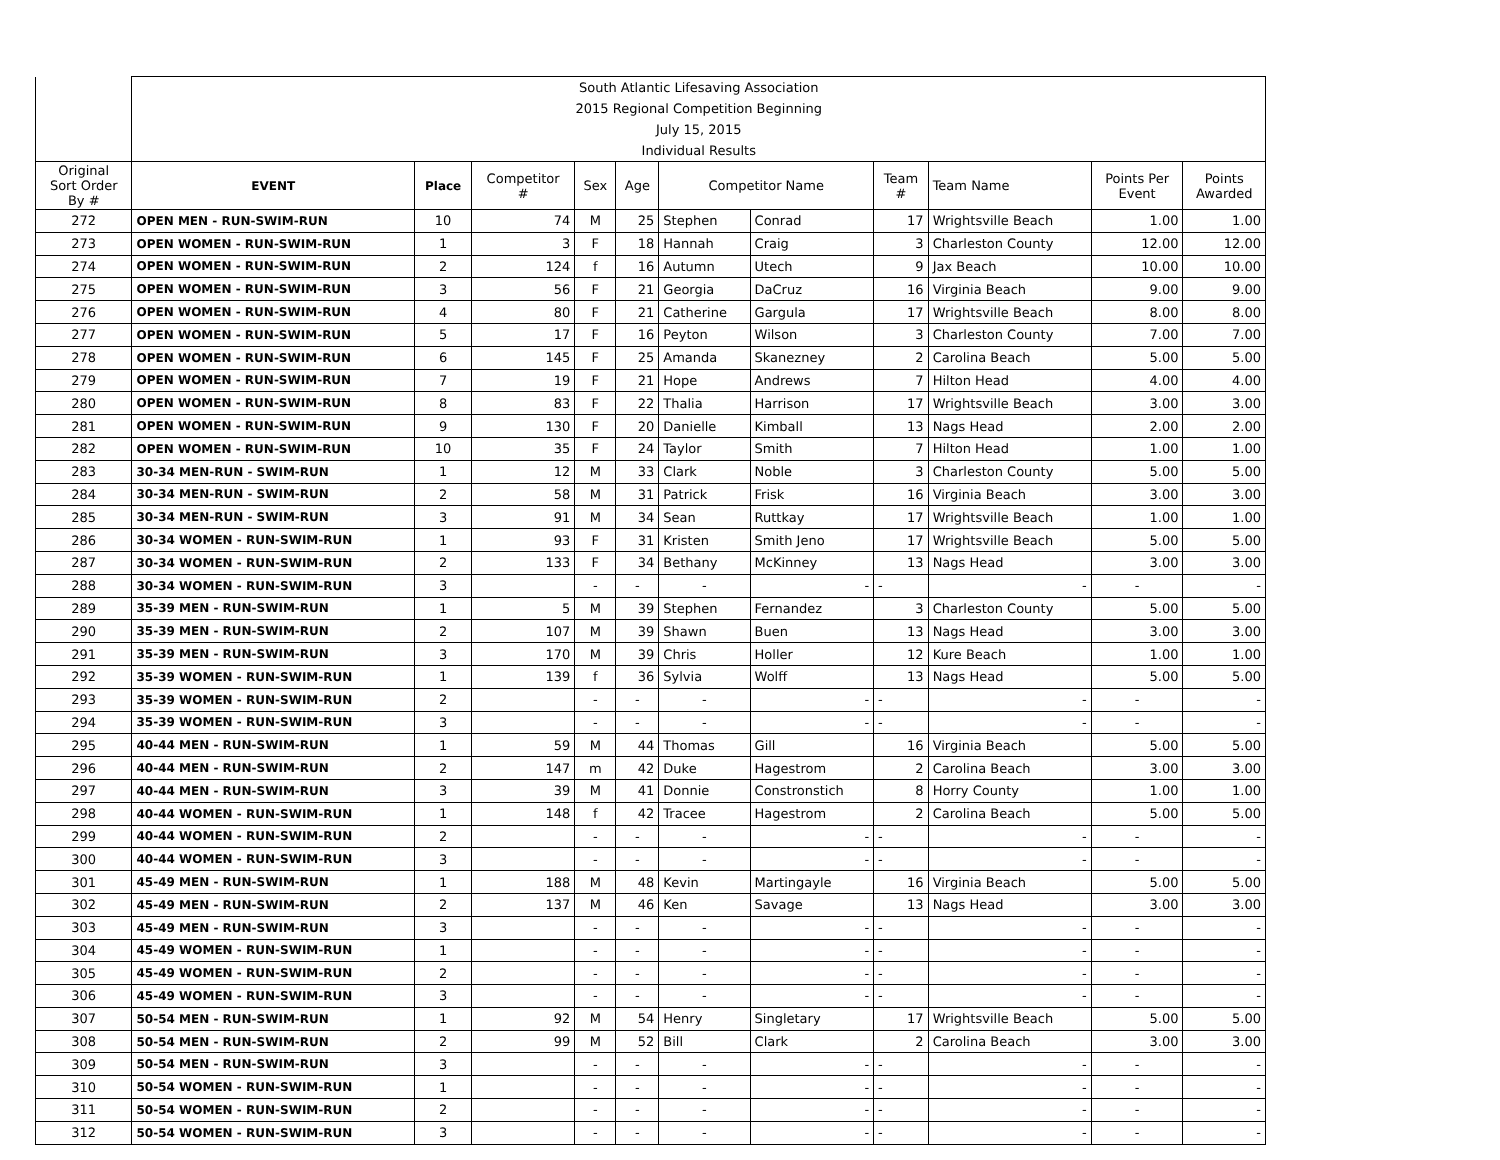| | South Atlantic Lifesaving Association | | | | | | | | | | |
| | 2015 Regional Competition Beginning | | | | | | | | | | |
| | July 15, 2015 | | | | | | | | | | |
| | Individual Results | | | | | | | | | | |
| Original Sort Order By # | EVENT | Place | Competitor # | Sex | Age | Competitor Name | | Team # | Team Name | Points Per Event | Points Awarded |
| 272 | OPEN MEN - RUN-SWIM-RUN | 10 | 74 | M | 25 | Stephen | Conrad | 17 | Wrightsville Beach | 1.00 | 1.00 |
| 273 | OPEN WOMEN - RUN-SWIM-RUN | 1 | 3 | F | 18 | Hannah | Craig | 3 | Charleston County | 12.00 | 12.00 |
| 274 | OPEN WOMEN - RUN-SWIM-RUN | 2 | 124 | f | 16 | Autumn | Utech | 9 | Jax Beach | 10.00 | 10.00 |
| 275 | OPEN WOMEN - RUN-SWIM-RUN | 3 | 56 | F | 21 | Georgia | DaCruz | 16 | Virginia Beach | 9.00 | 9.00 |
| 276 | OPEN WOMEN - RUN-SWIM-RUN | 4 | 80 | F | 21 | Catherine | Gargula | 17 | Wrightsville Beach | 8.00 | 8.00 |
| 277 | OPEN WOMEN - RUN-SWIM-RUN | 5 | 17 | F | 16 | Peyton | Wilson | 3 | Charleston County | 7.00 | 7.00 |
| 278 | OPEN WOMEN - RUN-SWIM-RUN | 6 | 145 | F | 25 | Amanda | Skanezney | 2 | Carolina Beach | 5.00 | 5.00 |
| 279 | OPEN WOMEN - RUN-SWIM-RUN | 7 | 19 | F | 21 | Hope | Andrews | 7 | Hilton Head | 4.00 | 4.00 |
| 280 | OPEN WOMEN - RUN-SWIM-RUN | 8 | 83 | F | 22 | Thalia | Harrison | 17 | Wrightsville Beach | 3.00 | 3.00 |
| 281 | OPEN WOMEN - RUN-SWIM-RUN | 9 | 130 | F | 20 | Danielle | Kimball | 13 | Nags Head | 2.00 | 2.00 |
| 282 | OPEN WOMEN - RUN-SWIM-RUN | 10 | 35 | F | 24 | Taylor | Smith | 7 | Hilton Head | 1.00 | 1.00 |
| 283 | 30-34 MEN-RUN - SWIM-RUN | 1 | 12 | M | 33 | Clark | Noble | 3 | Charleston County | 5.00 | 5.00 |
| 284 | 30-34 MEN-RUN - SWIM-RUN | 2 | 58 | M | 31 | Patrick | Frisk | 16 | Virginia Beach | 3.00 | 3.00 |
| 285 | 30-34 MEN-RUN - SWIM-RUN | 3 | 91 | M | 34 | Sean | Ruttkay | 17 | Wrightsville Beach | 1.00 | 1.00 |
| 286 | 30-34 WOMEN - RUN-SWIM-RUN | 1 | 93 | F | 31 | Kristen | Smith Jeno | 17 | Wrightsville Beach | 5.00 | 5.00 |
| 287 | 30-34 WOMEN - RUN-SWIM-RUN | 2 | 133 | F | 34 | Bethany | McKinney | 13 | Nags Head | 3.00 | 3.00 |
| 288 | 30-34 WOMEN - RUN-SWIM-RUN | 3 | | - | - | - | - | - | - | - | - |
| 289 | 35-39 MEN - RUN-SWIM-RUN | 1 | 5 | M | 39 | Stephen | Fernandez | 3 | Charleston County | 5.00 | 5.00 |
| 290 | 35-39 MEN - RUN-SWIM-RUN | 2 | 107 | M | 39 | Shawn | Buen | 13 | Nags Head | 3.00 | 3.00 |
| 291 | 35-39 MEN - RUN-SWIM-RUN | 3 | 170 | M | 39 | Chris | Holler | 12 | Kure Beach | 1.00 | 1.00 |
| 292 | 35-39 WOMEN - RUN-SWIM-RUN | 1 | 139 | f | 36 | Sylvia | Wolff | 13 | Nags Head | 5.00 | 5.00 |
| 293 | 35-39 WOMEN - RUN-SWIM-RUN | 2 | | - | - | - | - | - | - | - | - |
| 294 | 35-39 WOMEN - RUN-SWIM-RUN | 3 | | - | - | - | - | - | - | - | - |
| 295 | 40-44 MEN - RUN-SWIM-RUN | 1 | 59 | M | 44 | Thomas | Gill | 16 | Virginia Beach | 5.00 | 5.00 |
| 296 | 40-44 MEN - RUN-SWIM-RUN | 2 | 147 | m | 42 | Duke | Hagestrom | 2 | Carolina Beach | 3.00 | 3.00 |
| 297 | 40-44 MEN - RUN-SWIM-RUN | 3 | 39 | M | 41 | Donnie | Constronstich | 8 | Horry County | 1.00 | 1.00 |
| 298 | 40-44 WOMEN - RUN-SWIM-RUN | 1 | 148 | f | 42 | Tracee | Hagestrom | 2 | Carolina Beach | 5.00 | 5.00 |
| 299 | 40-44 WOMEN - RUN-SWIM-RUN | 2 | | - | - | - | - | - | - | - | - |
| 300 | 40-44 WOMEN - RUN-SWIM-RUN | 3 | | - | - | - | - | - | - | - | - |
| 301 | 45-49 MEN - RUN-SWIM-RUN | 1 | 188 | M | 48 | Kevin | Martingayle | 16 | Virginia Beach | 5.00 | 5.00 |
| 302 | 45-49 MEN - RUN-SWIM-RUN | 2 | 137 | M | 46 | Ken | Savage | 13 | Nags Head | 3.00 | 3.00 |
| 303 | 45-49 MEN - RUN-SWIM-RUN | 3 | | - | - | - | - | - | - | - | - |
| 304 | 45-49 WOMEN - RUN-SWIM-RUN | 1 | | - | - | - | - | - | - | - | - |
| 305 | 45-49 WOMEN - RUN-SWIM-RUN | 2 | | - | - | - | - | - | - | - | - |
| 306 | 45-49 WOMEN - RUN-SWIM-RUN | 3 | | - | - | - | - | - | - | - | - |
| 307 | 50-54 MEN - RUN-SWIM-RUN | 1 | 92 | M | 54 | Henry | Singletary | 17 | Wrightsville Beach | 5.00 | 5.00 |
| 308 | 50-54 MEN - RUN-SWIM-RUN | 2 | 99 | M | 52 | Bill | Clark | 2 | Carolina Beach | 3.00 | 3.00 |
| 309 | 50-54 MEN - RUN-SWIM-RUN | 3 | | - | - | - | - | - | - | - | - |
| 310 | 50-54 WOMEN - RUN-SWIM-RUN | 1 | | - | - | - | - | - | - | - | - |
| 311 | 50-54 WOMEN - RUN-SWIM-RUN | 2 | | - | - | - | - | - | - | - | - |
| 312 | 50-54 WOMEN - RUN-SWIM-RUN | 3 | | - | - | - | - | - | - | - | - |